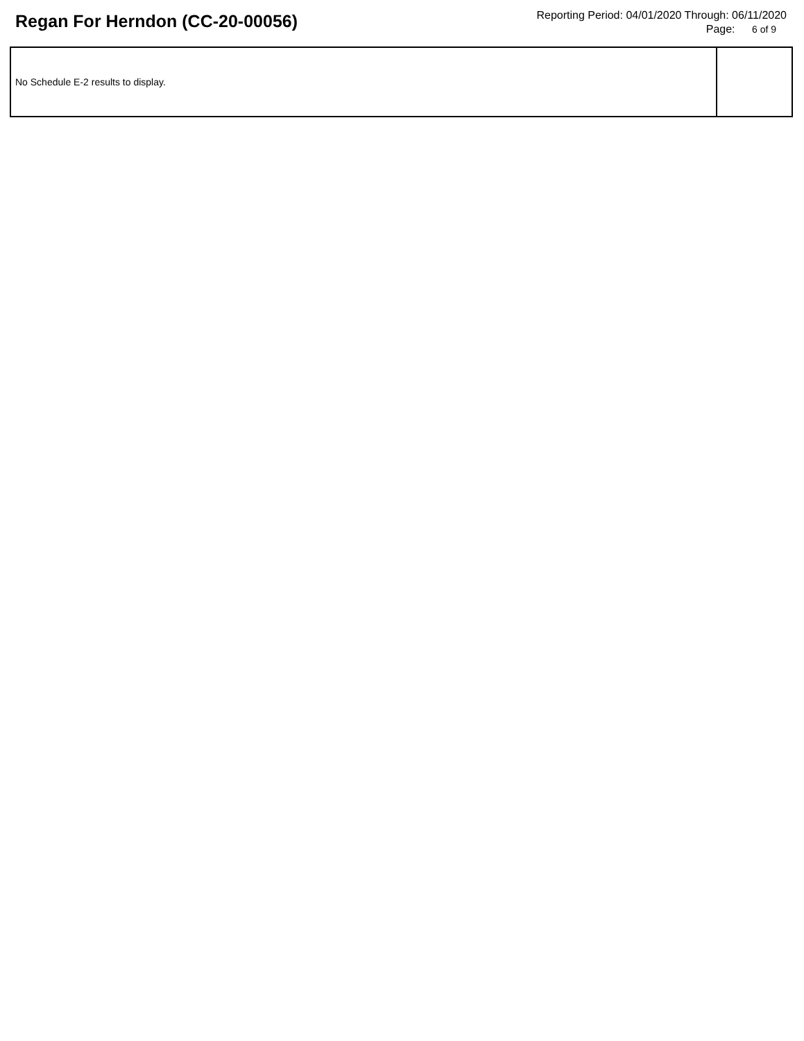Regan For Herndon (CC-20-00056)
Reporting Period: 04/01/2020 Through: 06/11/2020
Page: 6 of 9
| No Schedule E-2 results to display. | |